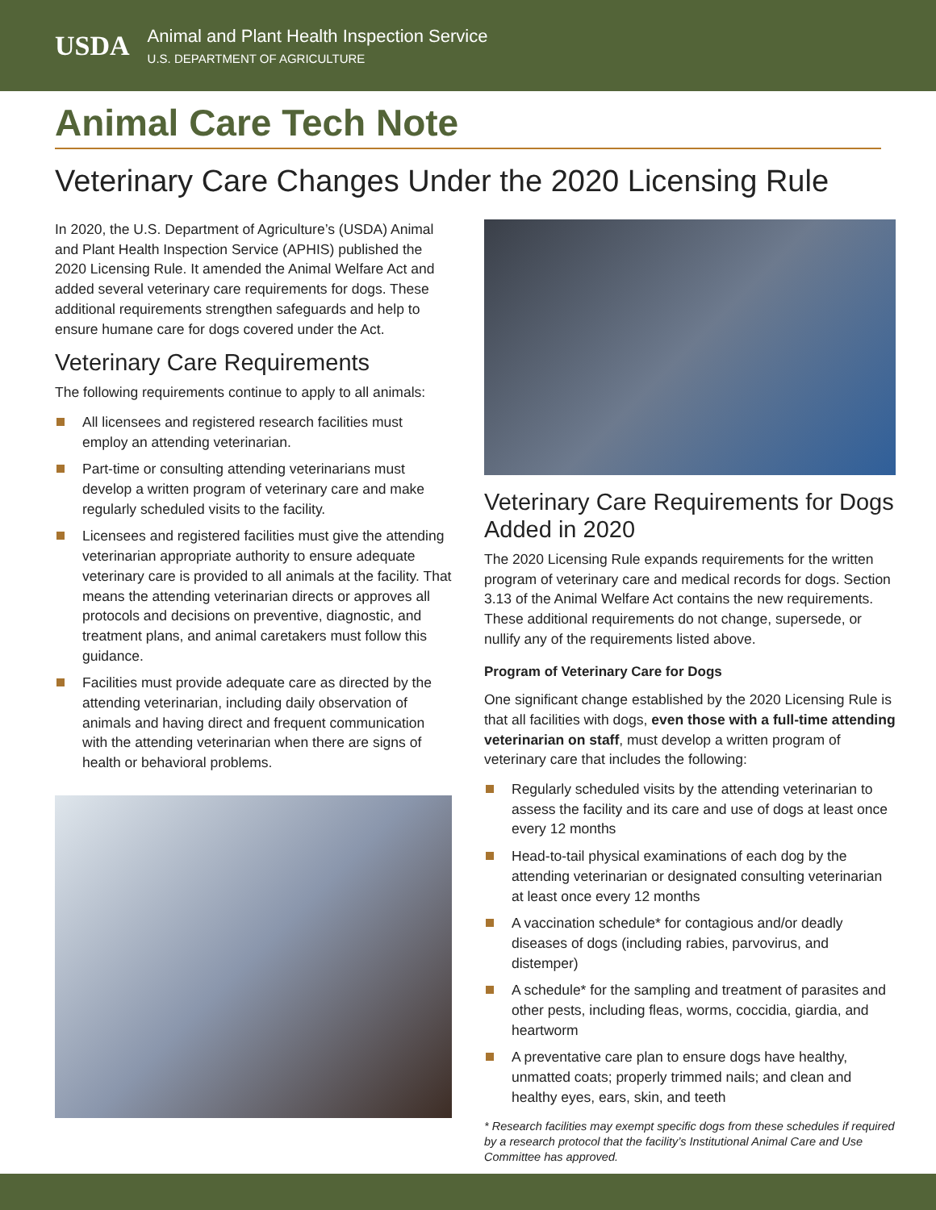USDA
Animal and Plant Health Inspection Service
U.S. DEPARTMENT OF AGRICULTURE
Animal Care Tech Note
Veterinary Care Changes Under the 2020 Licensing Rule
In 2020, the U.S. Department of Agriculture’s (USDA) Animal and Plant Health Inspection Service (APHIS) published the 2020 Licensing Rule. It amended the Animal Welfare Act and added several veterinary care requirements for dogs. These additional requirements strengthen safeguards and help to ensure humane care for dogs covered under the Act.
Veterinary Care Requirements
The following requirements continue to apply to all animals:
All licensees and registered research facilities must employ an attending veterinarian.
Part-time or consulting attending veterinarians must develop a written program of veterinary care and make regularly scheduled visits to the facility.
Licensees and registered facilities must give the attending veterinarian appropriate authority to ensure adequate veterinary care is provided to all animals at the facility. That means the attending veterinarian directs or approves all protocols and decisions on preventive, diagnostic, and treatment plans, and animal caretakers must follow this guidance.
Facilities must provide adequate care as directed by the attending veterinarian, including daily observation of animals and having direct and frequent communication with the attending veterinarian when there are signs of health or behavioral problems.
Veterinary Care Requirements for Dogs Added in 2020
The 2020 Licensing Rule expands requirements for the written program of veterinary care and medical records for dogs. Section 3.13 of the Animal Welfare Act contains the new requirements. These additional requirements do not change, supersede, or nullify any of the requirements listed above.
Program of Veterinary Care for Dogs
One significant change established by the 2020 Licensing Rule is that all facilities with dogs, even those with a full-time attending veterinarian on staff, must develop a written program of veterinary care that includes the following:
Regularly scheduled visits by the attending veterinarian to assess the facility and its care and use of dogs at least once every 12 months
Head-to-tail physical examinations of each dog by the attending veterinarian or designated consulting veterinarian at least once every 12 months
A vaccination schedule* for contagious and/or deadly diseases of dogs (including rabies, parvovirus, and distemper)
A schedule* for the sampling and treatment of parasites and other pests, including fleas, worms, coccidia, giardia, and heartworm
A preventative care plan to ensure dogs have healthy, unmatted coats; properly trimmed nails; and clean and healthy eyes, ears, skin, and teeth
* Research facilities may exempt specific dogs from these schedules if required by a research protocol that the facility’s Institutional Animal Care and Use Committee has approved.